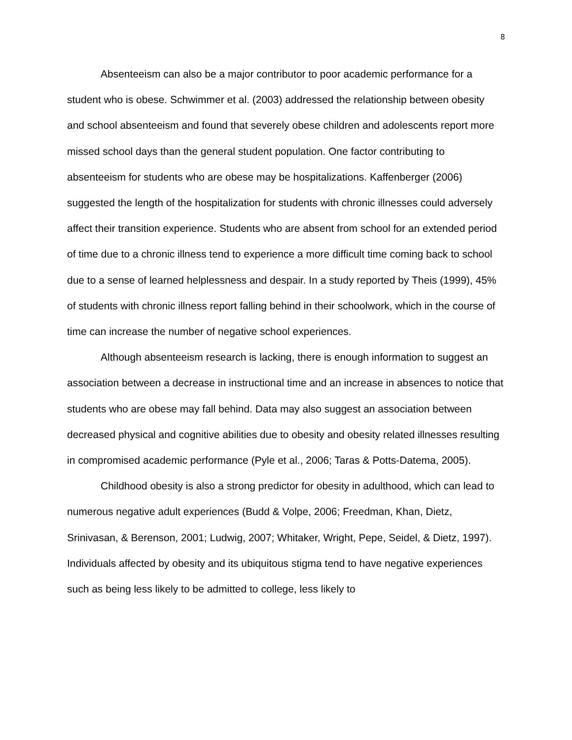8
Absenteeism can also be a major contributor to poor academic performance for a student who is obese. Schwimmer et al. (2003) addressed the relationship between obesity and school absenteeism and found that severely obese children and adolescents report more missed school days than the general student population. One factor contributing to absenteeism for students who are obese may be hospitalizations. Kaffenberger (2006) suggested the length of the hospitalization for students with chronic illnesses could adversely affect their transition experience. Students who are absent from school for an extended period of time due to a chronic illness tend to experience a more difficult time coming back to school due to a sense of learned helplessness and despair. In a study reported by Theis (1999), 45% of students with chronic illness report falling behind in their schoolwork, which in the course of time can increase the number of negative school experiences.
Although absenteeism research is lacking, there is enough information to suggest an association between a decrease in instructional time and an increase in absences to notice that students who are obese may fall behind. Data may also suggest an association between decreased physical and cognitive abilities due to obesity and obesity related illnesses resulting in compromised academic performance (Pyle et al., 2006; Taras & Potts-Datema, 2005).
Childhood obesity is also a strong predictor for obesity in adulthood, which can lead to numerous negative adult experiences (Budd & Volpe, 2006; Freedman, Khan, Dietz, Srinivasan, & Berenson, 2001; Ludwig, 2007; Whitaker, Wright, Pepe, Seidel, & Dietz, 1997). Individuals affected by obesity and its ubiquitous stigma tend to have negative experiences such as being less likely to be admitted to college, less likely to